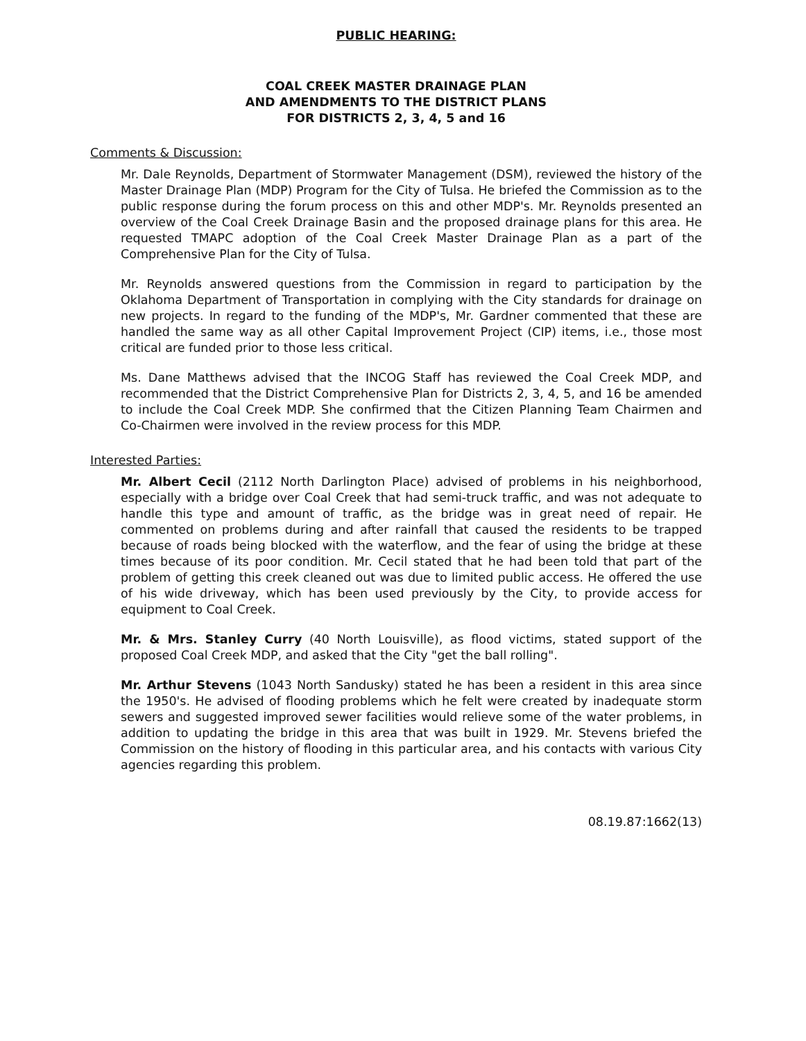PUBLIC HEARING:
COAL CREEK MASTER DRAINAGE PLAN
AND AMENDMENTS TO THE DISTRICT PLANS
FOR DISTRICTS 2, 3, 4, 5 and 16
Comments & Discussion:
Mr. Dale Reynolds, Department of Stormwater Management (DSM), reviewed the history of the Master Drainage Plan (MDP) Program for the City of Tulsa. He briefed the Commission as to the public response during the forum process on this and other MDP's. Mr. Reynolds presented an overview of the Coal Creek Drainage Basin and the proposed drainage plans for this area. He requested TMAPC adoption of the Coal Creek Master Drainage Plan as a part of the Comprehensive Plan for the City of Tulsa.
Mr. Reynolds answered questions from the Commission in regard to participation by the Oklahoma Department of Transportation in complying with the City standards for drainage on new projects. In regard to the funding of the MDP's, Mr. Gardner commented that these are handled the same way as all other Capital Improvement Project (CIP) items, i.e., those most critical are funded prior to those less critical.
Ms. Dane Matthews advised that the INCOG Staff has reviewed the Coal Creek MDP, and recommended that the District Comprehensive Plan for Districts 2, 3, 4, 5, and 16 be amended to include the Coal Creek MDP. She confirmed that the Citizen Planning Team Chairmen and Co-Chairmen were involved in the review process for this MDP.
Interested Parties:
Mr. Albert Cecil (2112 North Darlington Place) advised of problems in his neighborhood, especially with a bridge over Coal Creek that had semi-truck traffic, and was not adequate to handle this type and amount of traffic, as the bridge was in great need of repair. He commented on problems during and after rainfall that caused the residents to be trapped because of roads being blocked with the waterflow, and the fear of using the bridge at these times because of its poor condition. Mr. Cecil stated that he had been told that part of the problem of getting this creek cleaned out was due to limited public access. He offered the use of his wide driveway, which has been used previously by the City, to provide access for equipment to Coal Creek.
Mr. & Mrs. Stanley Curry (40 North Louisville), as flood victims, stated support of the proposed Coal Creek MDP, and asked that the City "get the ball rolling".
Mr. Arthur Stevens (1043 North Sandusky) stated he has been a resident in this area since the 1950's. He advised of flooding problems which he felt were created by inadequate storm sewers and suggested improved sewer facilities would relieve some of the water problems, in addition to updating the bridge in this area that was built in 1929. Mr. Stevens briefed the Commission on the history of flooding in this particular area, and his contacts with various City agencies regarding this problem.
08.19.87:1662(13)